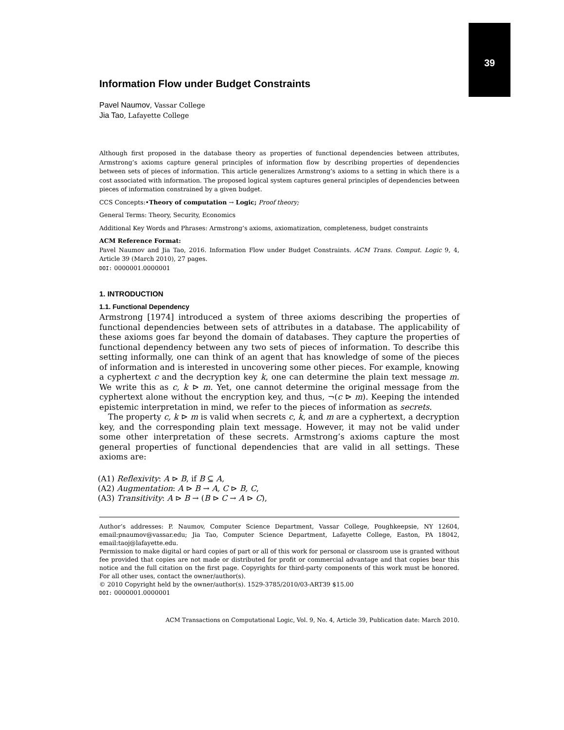39
Information Flow under Budget Constraints
Pavel Naumov, Vassar College
Jia Tao, Lafayette College
Although first proposed in the database theory as properties of functional dependencies between attributes, Armstrong’s axioms capture general principles of information flow by describing properties of dependencies between sets of pieces of information. This article generalizes Armstrong’s axioms to a setting in which there is a cost associated with information. The proposed logical system captures general principles of dependencies between pieces of information constrained by a given budget.
CCS Concepts:•Theory of computation → Logic; Proof theory;
General Terms: Theory, Security, Economics
Additional Key Words and Phrases: Armstrong’s axioms, axiomatization, completeness, budget constraints
ACM Reference Format:
Pavel Naumov and Jia Tao, 2016. Information Flow under Budget Constraints. ACM Trans. Comput. Logic 9, 4, Article 39 (March 2010), 27 pages.
DOI: 0000001.0000001
1. INTRODUCTION
1.1. Functional Dependency
Armstrong [1974] introduced a system of three axioms describing the properties of functional dependencies between sets of attributes in a database. The applicability of these axioms goes far beyond the domain of databases. They capture the properties of functional dependency between any two sets of pieces of information. To describe this setting informally, one can think of an agent that has knowledge of some of the pieces of information and is interested in uncovering some other pieces. For example, knowing a cyphertext c and the decryption key k, one can determine the plain text message m. We write this as c, k ⊳ m. Yet, one cannot determine the original message from the cyphertext alone without the encryption key, and thus, ¬(c ⊳ m). Keeping the intended epistemic interpretation in mind, we refer to the pieces of information as secrets.
The property c, k ⊳ m is valid when secrets c, k, and m are a cyphertext, a decryption key, and the corresponding plain text message. However, it may not be valid under some other interpretation of these secrets. Armstrong’s axioms capture the most general properties of functional dependencies that are valid in all settings. These axioms are:
(A1) Reflexivity: A ⊳ B, if B ⊆ A,
(A2) Augmentation: A ⊳ B → A, C ⊳ B, C,
(A3) Transitivity: A ⊳ B → (B ⊳ C → A ⊳ C),
Author’s addresses: P. Naumov, Computer Science Department, Vassar College, Poughkeepsie, NY 12604, email:pnaumov@vassar.edu; Jia Tao, Computer Science Department, Lafayette College, Easton, PA 18042, email:taoj@lafayette.edu.
Permission to make digital or hard copies of part or all of this work for personal or classroom use is granted without fee provided that copies are not made or distributed for profit or commercial advantage and that copies bear this notice and the full citation on the first page. Copyrights for third-party components of this work must be honored. For all other uses, contact the owner/author(s).
© 2010 Copyright held by the owner/author(s). 1529-3785/2010/03-ART39 $15.00
DOI: 0000001.0000001
ACM Transactions on Computational Logic, Vol. 9, No. 4, Article 39, Publication date: March 2010.